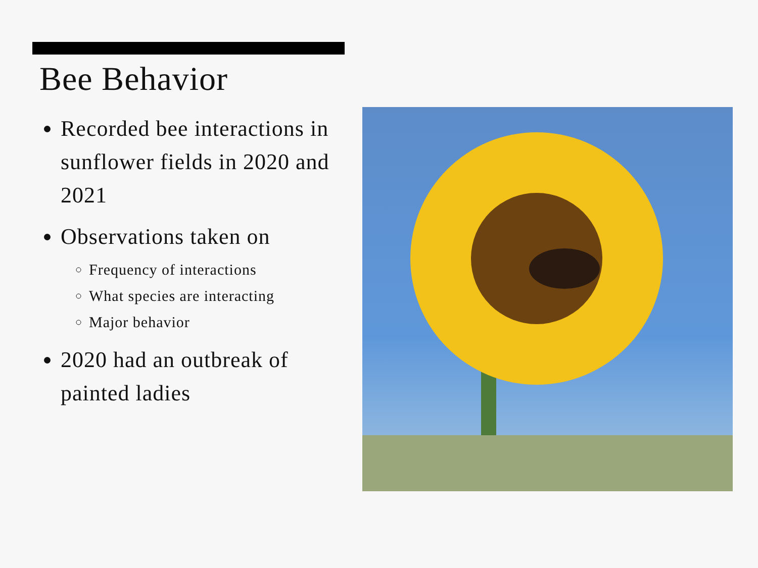Bee Behavior
Recorded bee interactions in sunflower fields in 2020 and 2021
Observations taken on
Frequency of interactions
What species are interacting
Major behavior
2020 had an outbreak of painted ladies